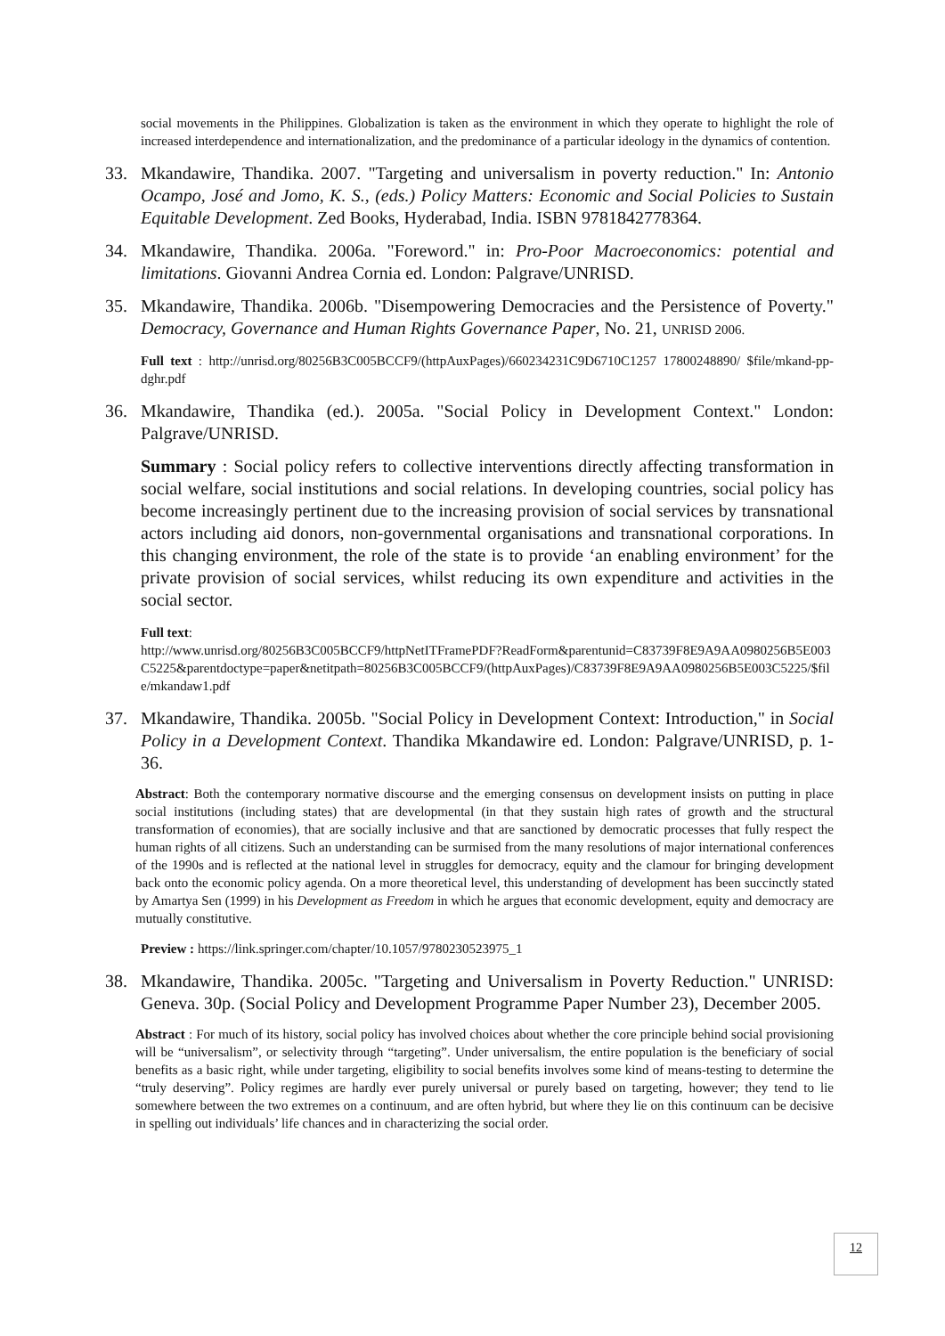social movements in the Philippines. Globalization is taken as the environment in which they operate to highlight the role of increased interdependence and internationalization, and the predominance of a particular ideology in the dynamics of contention.
33. Mkandawire, Thandika. 2007. "Targeting and universalism in poverty reduction." In: Antonio Ocampo, José and Jomo, K. S., (eds.) Policy Matters: Economic and Social Policies to Sustain Equitable Development. Zed Books, Hyderabad, India. ISBN 9781842778364.
34. Mkandawire, Thandika. 2006a. "Foreword." in: Pro-Poor Macroeconomics: potential and limitations. Giovanni Andrea Cornia ed. London: Palgrave/UNRISD.
35. Mkandawire, Thandika. 2006b. "Disempowering Democracies and the Persistence of Poverty." Democracy, Governance and Human Rights Governance Paper, No. 21, UNRISD 2006.
Full text : http://unrisd.org/80256B3C005BCCF9/(httpAuxPages)/660234231C9D6710C1257 17800248890/ $file/mkand-pp-dghr.pdf
36. Mkandawire, Thandika (ed.). 2005a. "Social Policy in Development Context." London: Palgrave/UNRISD.
Summary : Social policy refers to collective interventions directly affecting transformation in social welfare, social institutions and social relations. In developing countries, social policy has become increasingly pertinent due to the increasing provision of social services by transnational actors including aid donors, non-governmental organisations and transnational corporations. In this changing environment, the role of the state is to provide ‘an enabling environment’ for the private provision of social services, whilst reducing its own expenditure and activities in the social sector.
Full text:
http://www.unrisd.org/80256B3C005BCCF9/httpNetITFramePDF?ReadForm&parentunid=C83739F8E9A9AA0980256B5E003C5225&parentdoctype=paper&netitpath=80256B3C005BCCF9/(httpAuxPages)/C83739F8E9A9AA0980256B5E003C5225/$file/mkandaw1.pdf
37. Mkandawire, Thandika. 2005b. "Social Policy in Development Context: Introduction," in Social Policy in a Development Context. Thandika Mkandawire ed. London: Palgrave/UNRISD, p. 1-36.
Abstract: Both the contemporary normative discourse and the emerging consensus on development insists on putting in place social institutions (including states) that are developmental (in that they sustain high rates of growth and the structural transformation of economies), that are socially inclusive and that are sanctioned by democratic processes that fully respect the human rights of all citizens. Such an understanding can be surmised from the many resolutions of major international conferences of the 1990s and is reflected at the national level in struggles for democracy, equity and the clamour for bringing development back onto the economic policy agenda. On a more theoretical level, this understanding of development has been succinctly stated by Amartya Sen (1999) in his Development as Freedom in which he argues that economic development, equity and democracy are mutually constitutive.
Preview : https://link.springer.com/chapter/10.1057/9780230523975_1
38. Mkandawire, Thandika. 2005c. "Targeting and Universalism in Poverty Reduction." UNRISD: Geneva. 30p. (Social Policy and Development Programme Paper Number 23), December 2005.
Abstract : For much of its history, social policy has involved choices about whether the core principle behind social provisioning will be “universalism”, or selectivity through “targeting”. Under universalism, the entire population is the beneficiary of social benefits as a basic right, while under targeting, eligibility to social benefits involves some kind of means-testing to determine the “truly deserving”. Policy regimes are hardly ever purely universal or purely based on targeting, however; they tend to lie somewhere between the two extremes on a continuum, and are often hybrid, but where they lie on this continuum can be decisive in spelling out individuals’ life chances and in characterizing the social order.
12